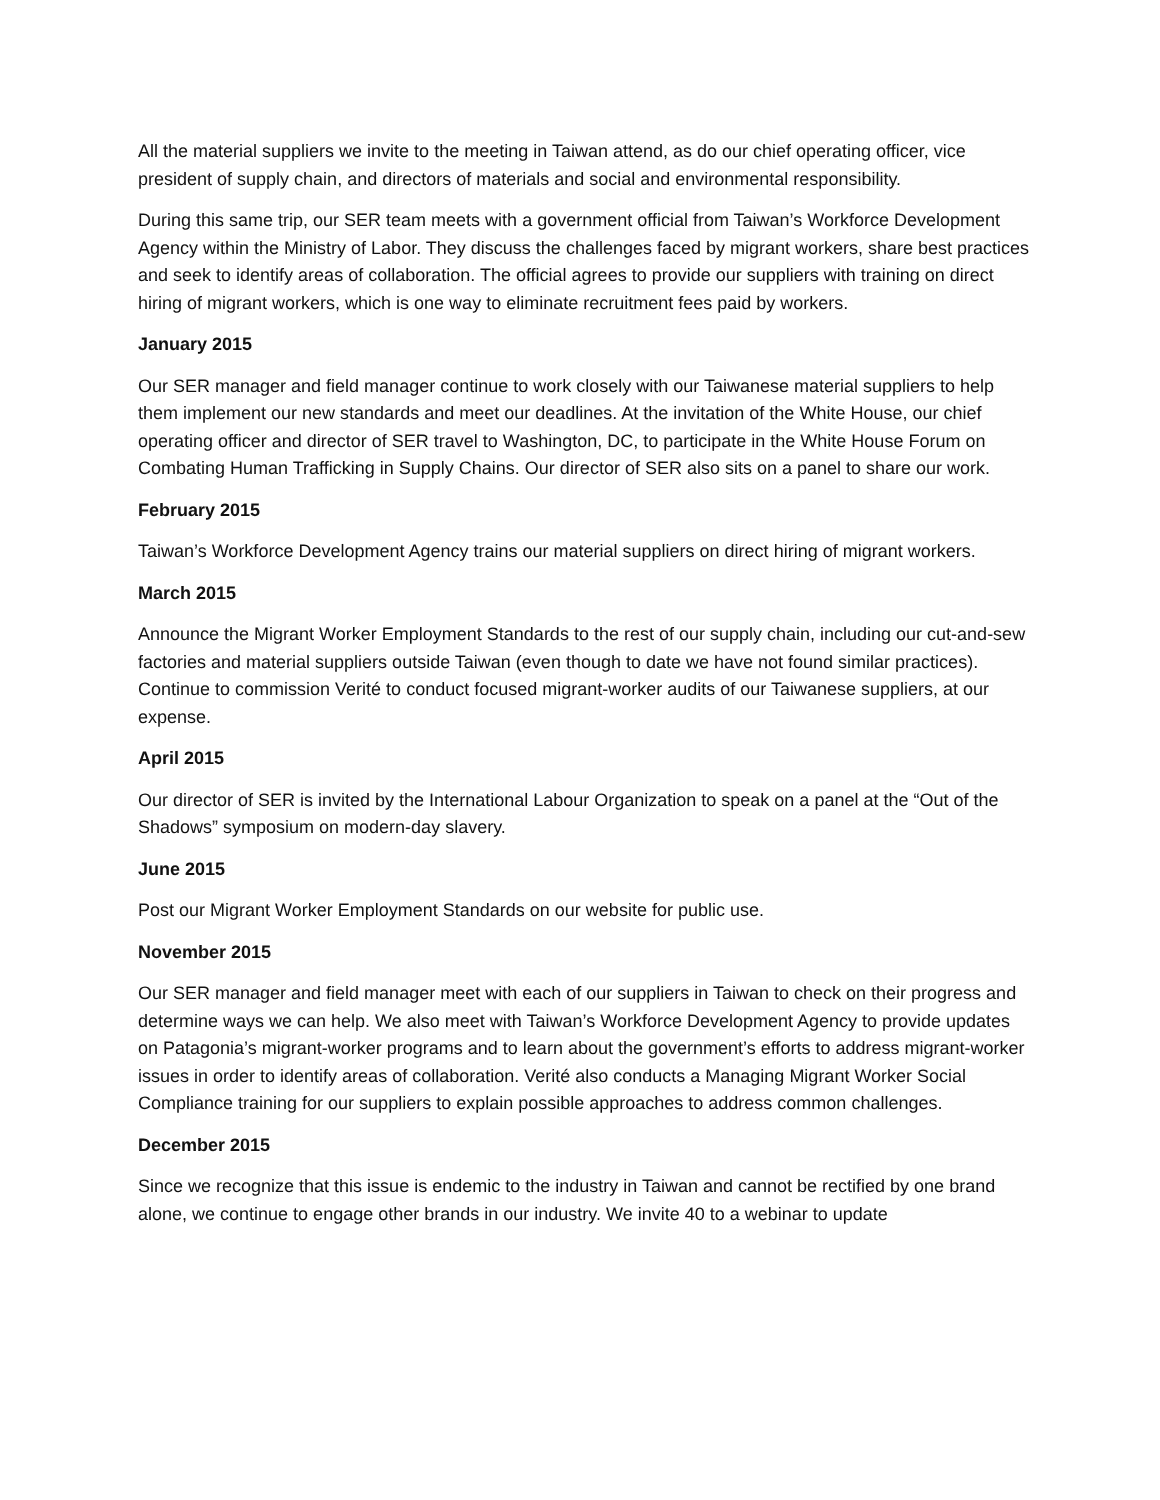All the material suppliers we invite to the meeting in Taiwan attend, as do our chief operating officer, vice president of supply chain, and directors of materials and social and environmental responsibility.
During this same trip, our SER team meets with a government official from Taiwan’s Workforce Development Agency within the Ministry of Labor. They discuss the challenges faced by migrant workers, share best practices and seek to identify areas of collaboration. The official agrees to provide our suppliers with training on direct hiring of migrant workers, which is one way to eliminate recruitment fees paid by workers.
January 2015
Our SER manager and field manager continue to work closely with our Taiwanese material suppliers to help them implement our new standards and meet our deadlines. At the invitation of the White House, our chief operating officer and director of SER travel to Washington, DC, to participate in the White House Forum on Combating Human Trafficking in Supply Chains. Our director of SER also sits on a panel to share our work.
February 2015
Taiwan’s Workforce Development Agency trains our material suppliers on direct hiring of migrant workers.
March 2015
Announce the Migrant Worker Employment Standards to the rest of our supply chain, including our cut-and-sew factories and material suppliers outside Taiwan (even though to date we have not found similar practices). Continue to commission Verité to conduct focused migrant-worker audits of our Taiwanese suppliers, at our expense.
April 2015
Our director of SER is invited by the International Labour Organization to speak on a panel at the “Out of the Shadows” symposium on modern-day slavery.
June 2015
Post our Migrant Worker Employment Standards on our website for public use.
November 2015
Our SER manager and field manager meet with each of our suppliers in Taiwan to check on their progress and determine ways we can help. We also meet with Taiwan’s Workforce Development Agency to provide updates on Patagonia’s migrant-worker programs and to learn about the government’s efforts to address migrant-worker issues in order to identify areas of collaboration. Verité also conducts a Managing Migrant Worker Social Compliance training for our suppliers to explain possible approaches to address common challenges.
December 2015
Since we recognize that this issue is endemic to the industry in Taiwan and cannot be rectified by one brand alone, we continue to engage other brands in our industry. We invite 40 to a webinar to update